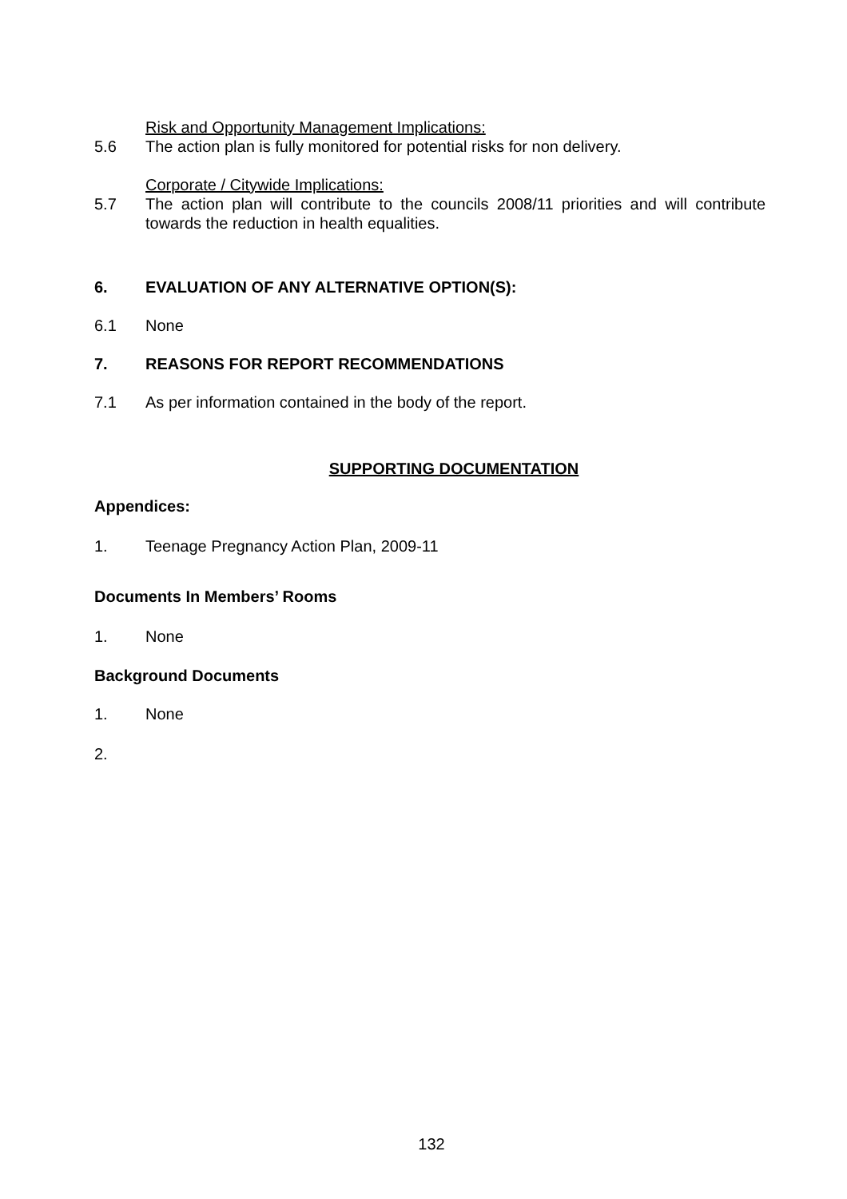Risk and Opportunity Management Implications:
5.6 The action plan is fully monitored for potential risks for non delivery.
Corporate / Citywide Implications:
5.7 The action plan will contribute to the councils 2008/11 priorities and will contribute towards the reduction in health equalities.
6. EVALUATION OF ANY ALTERNATIVE OPTION(S):
6.1 None
7. REASONS FOR REPORT RECOMMENDATIONS
7.1 As per information contained in the body of the report.
SUPPORTING DOCUMENTATION
Appendices:
1. Teenage Pregnancy Action Plan, 2009-11
Documents In Members’ Rooms
1. None
Background Documents
1. None
2.
132